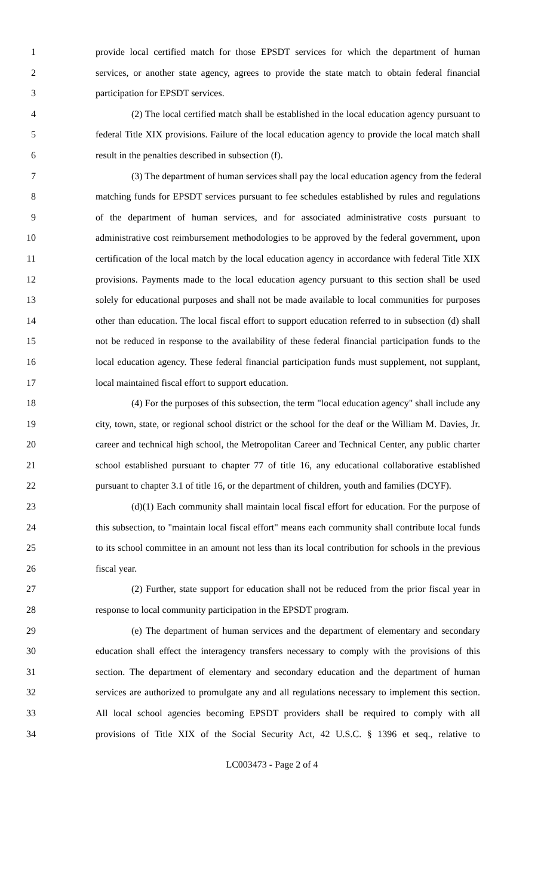1 provide local certified match for those EPSDT services for which the department of human
2 services, or another state agency, agrees to provide the state match to obtain federal financial
3 participation for EPSDT services.
4 (2) The local certified match shall be established in the local education agency pursuant to
5 federal Title XIX provisions. Failure of the local education agency to provide the local match shall
6 result in the penalties described in subsection (f).
7 (3) The department of human services shall pay the local education agency from the federal
8 matching funds for EPSDT services pursuant to fee schedules established by rules and regulations
9 of the department of human services, and for associated administrative costs pursuant to
10 administrative cost reimbursement methodologies to be approved by the federal government, upon
11 certification of the local match by the local education agency in accordance with federal Title XIX
12 provisions. Payments made to the local education agency pursuant to this section shall be used
13 solely for educational purposes and shall not be made available to local communities for purposes
14 other than education. The local fiscal effort to support education referred to in subsection (d) shall
15 not be reduced in response to the availability of these federal financial participation funds to the
16 local education agency. These federal financial participation funds must supplement, not supplant,
17 local maintained fiscal effort to support education.
18 (4) For the purposes of this subsection, the term "local education agency" shall include any
19 city, town, state, or regional school district or the school for the deaf or the William M. Davies, Jr.
20 career and technical high school, the Metropolitan Career and Technical Center, any public charter
21 school established pursuant to chapter 77 of title 16, any educational collaborative established
22 pursuant to chapter 3.1 of title 16, or the department of children, youth and families (DCYF).
23 (d)(1) Each community shall maintain local fiscal effort for education. For the purpose of
24 this subsection, to "maintain local fiscal effort" means each community shall contribute local funds
25 to its school committee in an amount not less than its local contribution for schools in the previous
26 fiscal year.
27 (2) Further, state support for education shall not be reduced from the prior fiscal year in
28 response to local community participation in the EPSDT program.
29 (e) The department of human services and the department of elementary and secondary
30 education shall effect the interagency transfers necessary to comply with the provisions of this
31 section. The department of elementary and secondary education and the department of human
32 services are authorized to promulgate any and all regulations necessary to implement this section.
33 All local school agencies becoming EPSDT providers shall be required to comply with all
34 provisions of Title XIX of the Social Security Act, 42 U.S.C. § 1396 et seq., relative to
LC003473 - Page 2 of 4